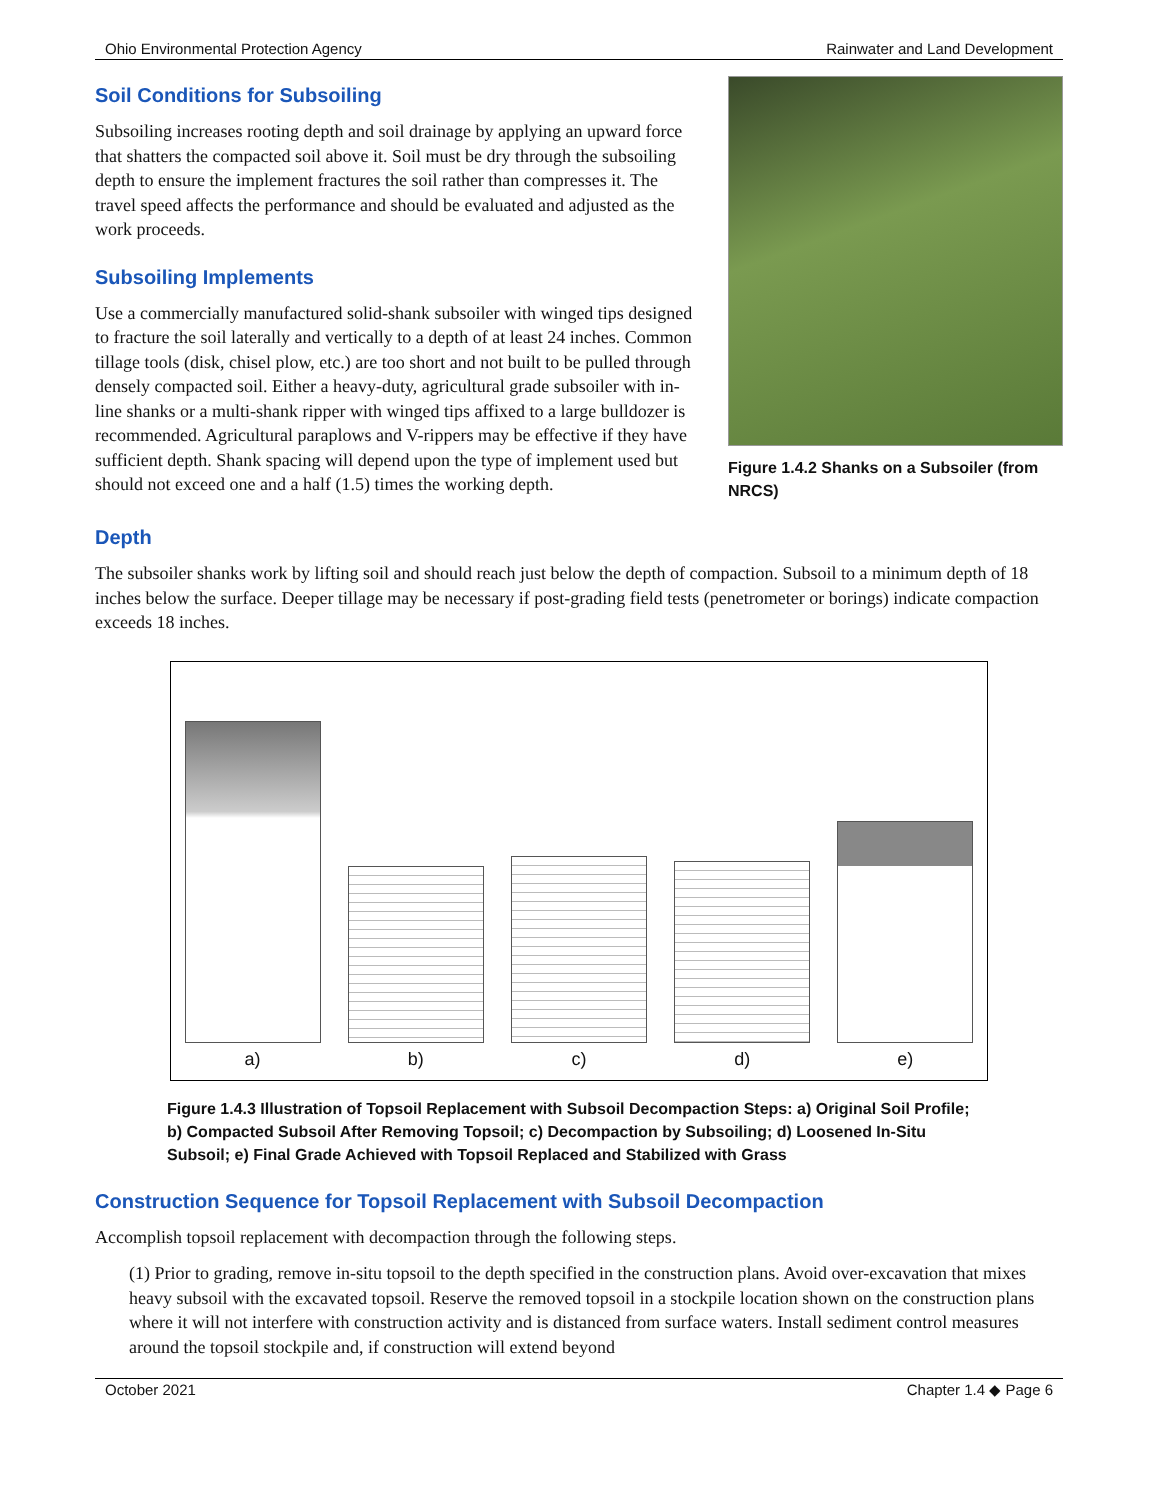Ohio Environmental Protection Agency Rainwater and Land Development
Soil Conditions for Subsoiling
Subsoiling increases rooting depth and soil drainage by applying an upward force that shatters the compacted soil above it. Soil must be dry through the subsoiling depth to ensure the implement fractures the soil rather than compresses it. The travel speed affects the performance and should be evaluated and adjusted as the work proceeds.
Subsoiling Implements
Use a commercially manufactured solid-shank subsoiler with winged tips designed to fracture the soil laterally and vertically to a depth of at least 24 inches. Common tillage tools (disk, chisel plow, etc.) are too short and not built to be pulled through densely compacted soil. Either a heavy-duty, agricultural grade subsoiler with in-line shanks or a multi-shank ripper with winged tips affixed to a large bulldozer is recommended. Agricultural paraplows and V-rippers may be effective if they have sufficient depth. Shank spacing will depend upon the type of implement used but should not exceed one and a half (1.5) times the working depth.
Figure 1.4.2 Shanks on a Subsoiler (from NRCS)
Depth
The subsoiler shanks work by lifting soil and should reach just below the depth of compaction. Subsoil to a minimum depth of 18 inches below the surface. Deeper tillage may be necessary if post-grading field tests (penetrometer or borings) indicate compaction exceeds 18 inches.
a)
b)
c)
d)
e)
Figure 1.4.3 Illustration of Topsoil Replacement with Subsoil Decompaction Steps: a) Original Soil Profile; b) Compacted Subsoil After Removing Topsoil; c) Decompaction by Subsoiling; d) Loosened In-Situ Subsoil; e) Final Grade Achieved with Topsoil Replaced and Stabilized with Grass
Construction Sequence for Topsoil Replacement with Subsoil Decompaction
Accomplish topsoil replacement with decompaction through the following steps.
(1) Prior to grading, remove in-situ topsoil to the depth specified in the construction plans. Avoid over-excavation that mixes heavy subsoil with the excavated topsoil. Reserve the removed topsoil in a stockpile location shown on the construction plans where it will not interfere with construction activity and is distanced from surface waters. Install sediment control measures around the topsoil stockpile and, if construction will extend beyond
October 2021 Chapter 1.4 ◆ Page 6